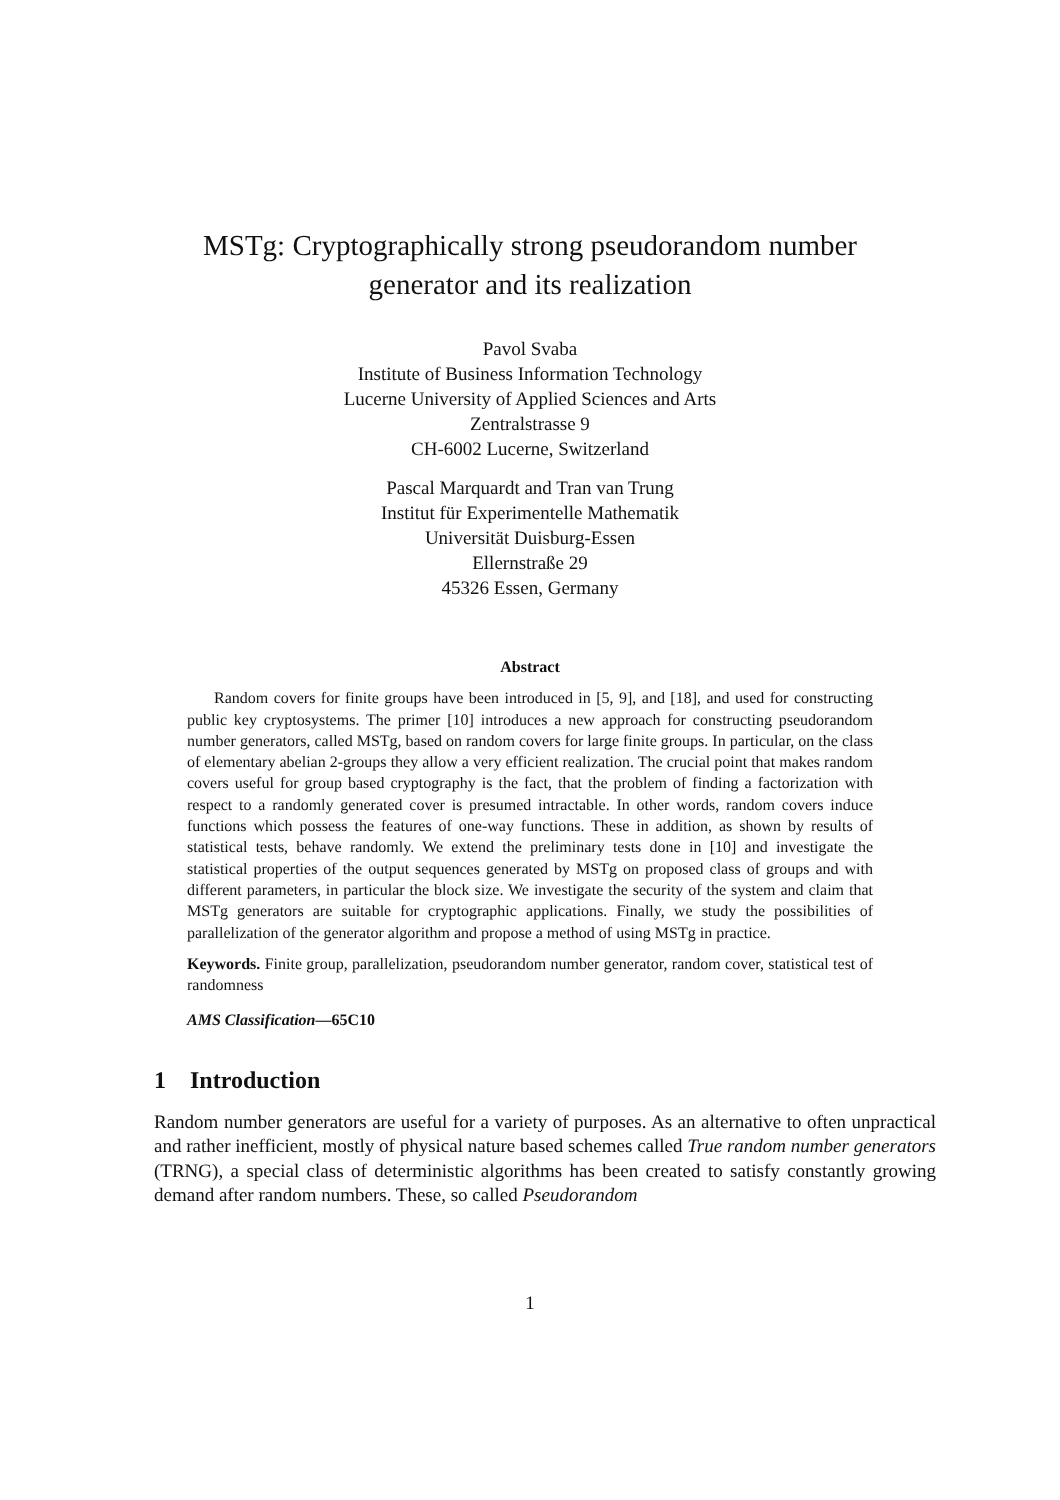MSTg: Cryptographically strong pseudorandom number
generator and its realization
Pavol Svaba
Institute of Business Information Technology
Lucerne University of Applied Sciences and Arts
Zentralstrasse 9
CH-6002 Lucerne, Switzerland
Pascal Marquardt and Tran van Trung
Institut für Experimentelle Mathematik
Universität Duisburg-Essen
Ellernstraße 29
45326 Essen, Germany
Abstract
Random covers for finite groups have been introduced in [5, 9], and [18], and used for constructing public key cryptosystems. The primer [10] introduces a new approach for constructing pseudorandom number generators, called MSTg, based on random covers for large finite groups. In particular, on the class of elementary abelian 2-groups they allow a very efficient realization. The crucial point that makes random covers useful for group based cryptography is the fact, that the problem of finding a factorization with respect to a randomly generated cover is presumed intractable. In other words, random covers induce functions which possess the features of one-way functions. These in addition, as shown by results of statistical tests, behave randomly. We extend the preliminary tests done in [10] and investigate the statistical properties of the output sequences generated by MSTg on proposed class of groups and with different parameters, in particular the block size. We investigate the security of the system and claim that MSTg generators are suitable for cryptographic applications. Finally, we study the possibilities of parallelization of the generator algorithm and propose a method of using MSTg in practice.
Keywords. Finite group, parallelization, pseudorandom number generator, random cover, statistical test of randomness
AMS Classification—65C10
1 Introduction
Random number generators are useful for a variety of purposes. As an alternative to often unpractical and rather inefficient, mostly of physical nature based schemes called True random number generators (TRNG), a special class of deterministic algorithms has been created to satisfy constantly growing demand after random numbers. These, so called Pseudorandom
1